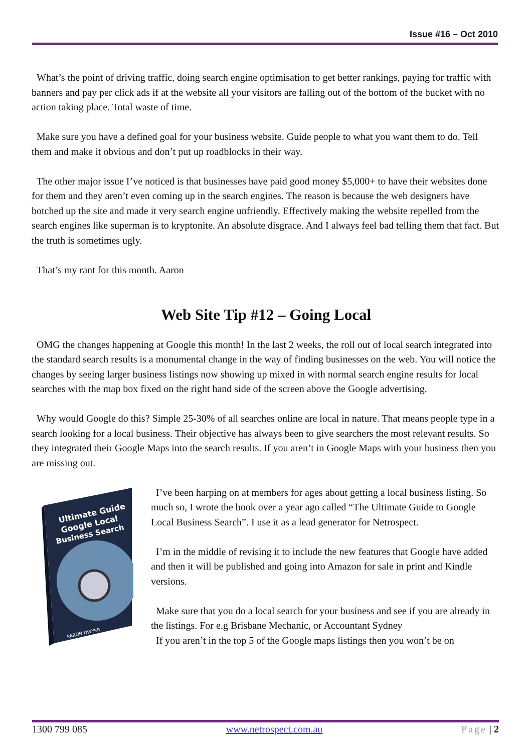Issue #16 – Oct 2010
What’s the point of driving traffic, doing search engine optimisation to get better rankings, paying for traffic with banners and pay per click ads if at the website all your visitors are falling out of the bottom of the bucket with no action taking place. Total waste of time.
Make sure you have a defined goal for your business website. Guide people to what you want them to do. Tell them and make it obvious and don’t put up roadblocks in their way.
The other major issue I’ve noticed is that businesses have paid good money $5,000+ to have their websites done for them and they aren’t even coming up in the search engines. The reason is because the web designers have botched up the site and made it very search engine unfriendly. Effectively making the website repelled from the search engines like superman is to kryptonite. An absolute disgrace. And I always feel bad telling them that fact. But the truth is sometimes ugly.
That’s my rant for this month. Aaron
Web Site Tip #12 – Going Local
OMG the changes happening at Google this month! In the last 2 weeks, the roll out of local search integrated into the standard search results is a monumental change in the way of finding businesses on the web. You will notice the changes by seeing larger business listings now showing up mixed in with normal search engine results for local searches with the map box fixed on the right hand side of the screen above the Google advertising.
Why would Google do this? Simple 25-30% of all searches online are local in nature. That means people type in a search looking for a local business. Their objective has always been to give searchers the most relevant results. So they integrated their Google Maps into the search results. If you aren’t in Google Maps with your business then you are missing out.
Ultimate Guide
Google Local
Business Search
AARON DWYER
I’ve been harping on at members for ages about getting a local business listing. So much so, I wrote the book over a year ago called “The Ultimate Guide to Google Local Business Search”. I use it as a lead generator for Netrospect.
I’m in the middle of revising it to include the new features that Google have added and then it will be published and going into Amazon for sale in print and Kindle versions.
Make sure that you do a local search for your business and see if you are already in the listings. For e.g Brisbane Mechanic, or Accountant Sydney
If you aren’t in the top 5 of the Google maps listings then you won’t be on
1300 799 085 www.netrospect.com.au Page | 2